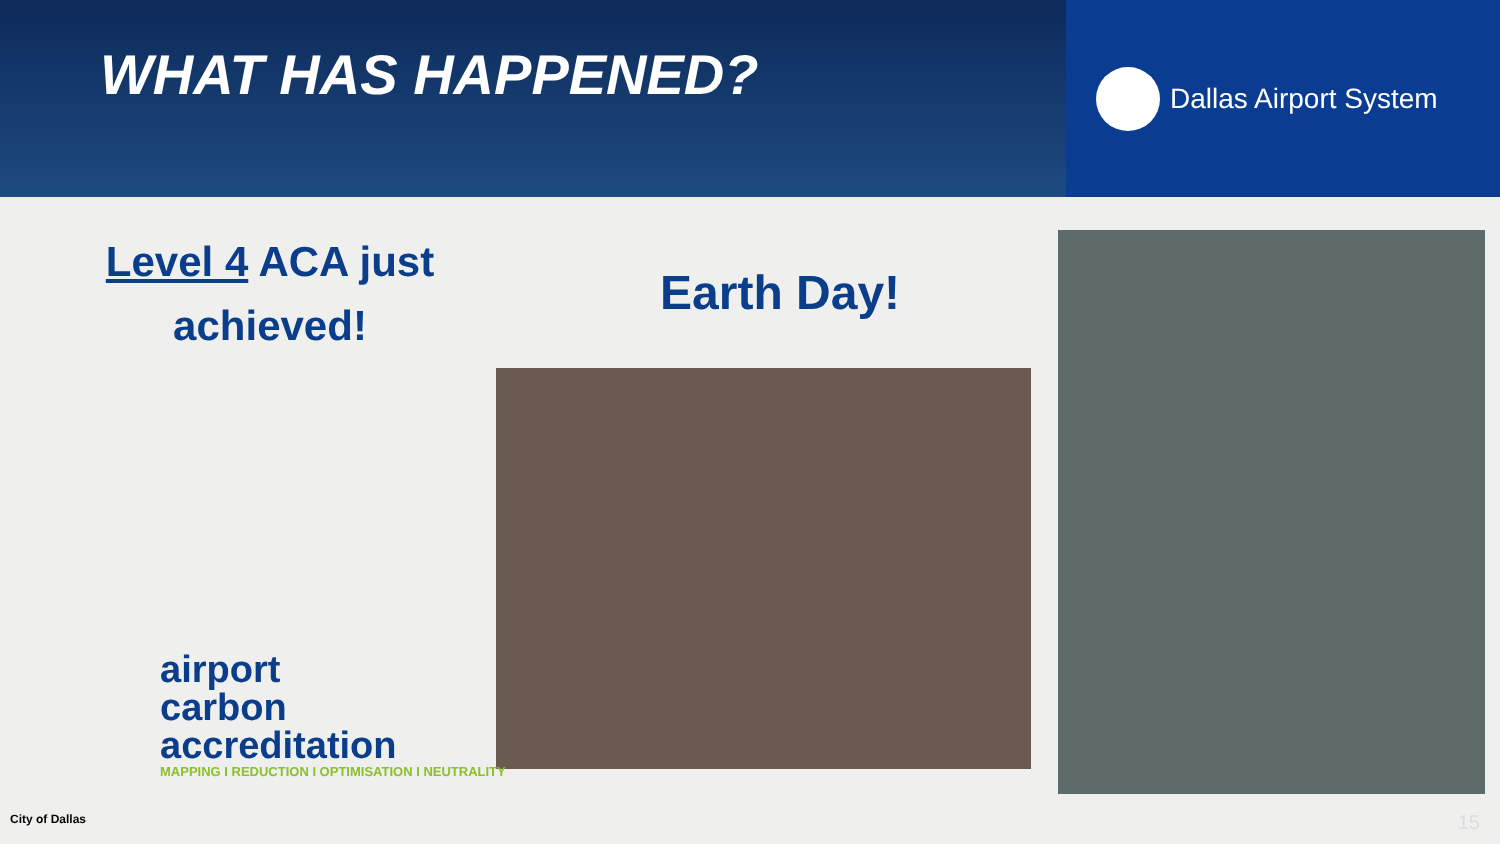WHAT HAS HAPPENED?
Dallas Airport System
Level 4 ACA just achieved!
Earth Day!
airport
carbon
accreditation
MAPPING I REDUCTION I OPTIMISATION I NEUTRALITY
City of Dallas 15